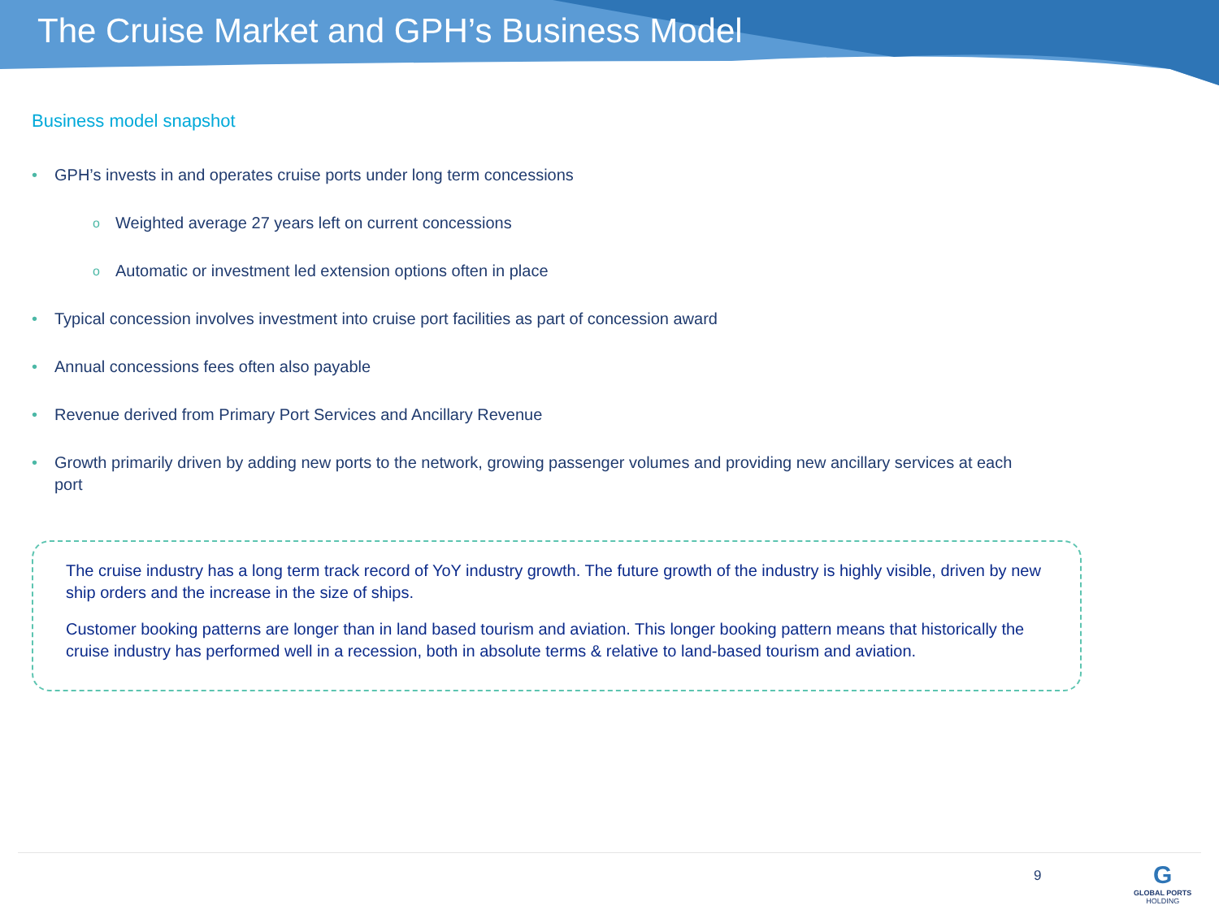The Cruise Market and GPH’s Business Model
Business model snapshot
• GPH’s invests in and operates cruise ports under long term concessions
o Weighted average 27 years left on current concessions
o Automatic or investment led extension options often in place
• Typical concession involves investment into cruise port facilities as part of concession award
• Annual concessions fees often also payable
• Revenue derived from Primary Port Services and Ancillary Revenue
• Growth primarily driven by adding new ports to the network, growing passenger volumes and providing new ancillary services at each port
The cruise industry has a long term track record of YoY industry growth. The future growth of the industry is highly visible, driven by new ship orders and the increase in the size of ships.
Customer booking patterns are longer than in land based tourism and aviation. This longer booking pattern means that historically the cruise industry has performed well in a recession, both in absolute terms & relative to land-based tourism and aviation.
9
G
GLOBAL PORTS
HOLDING